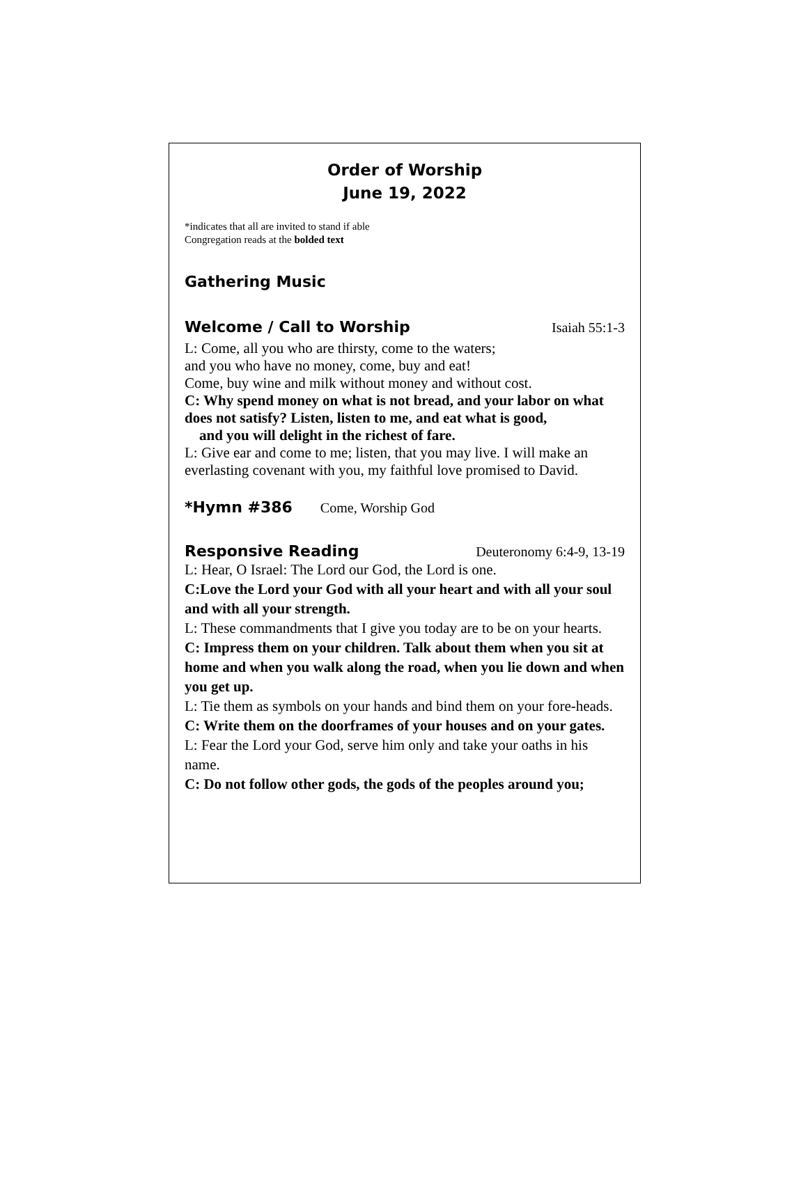Order of Worship
June 19, 2022
*indicates that all are invited to stand if able
Congregation reads at the bolded text
Gathering Music
Welcome / Call to Worship Isaiah 55:1-3
L: Come, all you who are thirsty, come to the waters;
and you who have no money, come, buy and eat!
Come, buy wine and milk without money and without cost.
C: Why spend money on what is not bread, and your labor on what does not satisfy? Listen, listen to me, and eat what is good,
and you will delight in the richest of fare.
L: Give ear and come to me; listen, that you may live. I will make an everlasting covenant with you, my faithful love promised to David.
*Hymn #386
Come, Worship God
Responsive Reading Deuteronomy 6:4-9, 13-19
L: Hear, O Israel: The Lord our God, the Lord is one.
C:Love the Lord your God with all your heart and with all your soul and with all your strength.
L: These commandments that I give you today are to be on your hearts.
C: Impress them on your children. Talk about them when you sit at home and when you walk along the road, when you lie down and when you get up.
L: Tie them as symbols on your hands and bind them on your fore-heads.
C: Write them on the doorframes of your houses and on your gates.
L: Fear the Lord your God, serve him only and take your oaths in his name.
C: Do not follow other gods, the gods of the peoples around you;